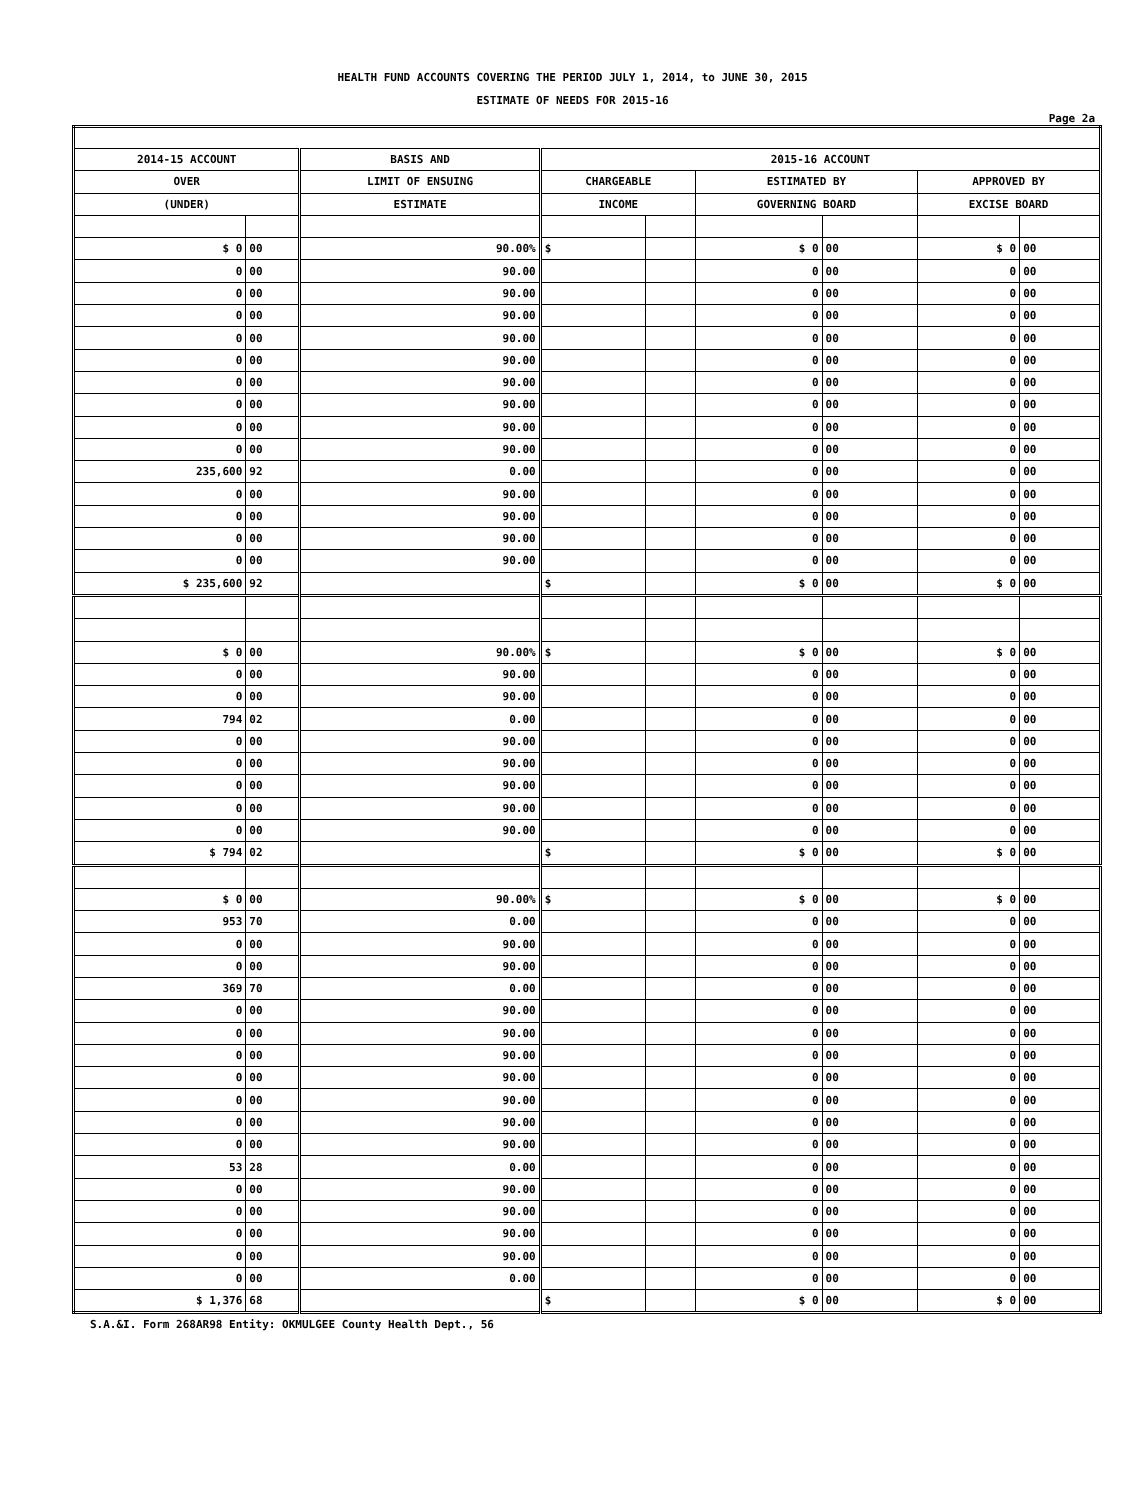HEALTH FUND ACCOUNTS COVERING THE PERIOD JULY 1, 2014, to JUNE 30, 2015
ESTIMATE OF NEEDS FOR 2015-16
Page 2a
| 2014-15 ACCOUNT | | BASIS AND | 2015-16 ACCOUNT | | | | | |
| --- | --- | --- | --- | --- | --- | --- | --- | --- |
| OVER | | LIMIT OF ENSUING | CHARGEABLE | | ESTIMATED BY | | APPROVED BY | |
| (UNDER) | | ESTIMATE | INCOME | | GOVERNING BOARD | | EXCISE BOARD | |
| $ 0 | 00 | 90.00% | $ | | $ 0 | 00 | $ 0 | 00 |
| 0 | 00 | 90.00 | | | 0 | 00 | 0 | 00 |
| 0 | 00 | 90.00 | | | 0 | 00 | 0 | 00 |
| 0 | 00 | 90.00 | | | 0 | 00 | 0 | 00 |
| 0 | 00 | 90.00 | | | 0 | 00 | 0 | 00 |
| 0 | 00 | 90.00 | | | 0 | 00 | 0 | 00 |
| 0 | 00 | 90.00 | | | 0 | 00 | 0 | 00 |
| 0 | 00 | 90.00 | | | 0 | 00 | 0 | 00 |
| 0 | 00 | 90.00 | | | 0 | 00 | 0 | 00 |
| 0 | 00 | 90.00 | | | 0 | 00 | 0 | 00 |
| 235,600 | 92 | 0.00 | | | 0 | 00 | 0 | 00 |
| 0 | 00 | 90.00 | | | 0 | 00 | 0 | 00 |
| 0 | 00 | 90.00 | | | 0 | 00 | 0 | 00 |
| 0 | 00 | 90.00 | | | 0 | 00 | 0 | 00 |
| 0 | 00 | 90.00 | | | 0 | 00 | 0 | 00 |
| $ 235,600 | 92 | | $ | | $ 0 | 00 | $ 0 | 00 |
| $ 0 | 00 | 90.00% | $ | | $ 0 | 00 | $ 0 | 00 |
| 0 | 00 | 90.00 | | | 0 | 00 | 0 | 00 |
| 0 | 00 | 90.00 | | | 0 | 00 | 0 | 00 |
| 794 | 02 | 0.00 | | | 0 | 00 | 0 | 00 |
| 0 | 00 | 90.00 | | | 0 | 00 | 0 | 00 |
| 0 | 00 | 90.00 | | | 0 | 00 | 0 | 00 |
| 0 | 00 | 90.00 | | | 0 | 00 | 0 | 00 |
| 0 | 00 | 90.00 | | | 0 | 00 | 0 | 00 |
| 0 | 00 | 90.00 | | | 0 | 00 | 0 | 00 |
| $ 794 | 02 | | $ | | $ 0 | 00 | $ 0 | 00 |
| $ 0 | 00 | 90.00% | $ | | $ 0 | 00 | $ 0 | 00 |
| 953 | 70 | 0.00 | | | 0 | 00 | 0 | 00 |
| 0 | 00 | 90.00 | | | 0 | 00 | 0 | 00 |
| 0 | 00 | 90.00 | | | 0 | 00 | 0 | 00 |
| 369 | 70 | 0.00 | | | 0 | 00 | 0 | 00 |
| 0 | 00 | 90.00 | | | 0 | 00 | 0 | 00 |
| 0 | 00 | 90.00 | | | 0 | 00 | 0 | 00 |
| 0 | 00 | 90.00 | | | 0 | 00 | 0 | 00 |
| 0 | 00 | 90.00 | | | 0 | 00 | 0 | 00 |
| 0 | 00 | 90.00 | | | 0 | 00 | 0 | 00 |
| 0 | 00 | 90.00 | | | 0 | 00 | 0 | 00 |
| 0 | 00 | 90.00 | | | 0 | 00 | 0 | 00 |
| 53 | 28 | 0.00 | | | 0 | 00 | 0 | 00 |
| 0 | 00 | 90.00 | | | 0 | 00 | 0 | 00 |
| 0 | 00 | 90.00 | | | 0 | 00 | 0 | 00 |
| 0 | 00 | 90.00 | | | 0 | 00 | 0 | 00 |
| 0 | 00 | 90.00 | | | 0 | 00 | 0 | 00 |
| 0 | 00 | 0.00 | | | 0 | 00 | 0 | 00 |
| $ 1,376 | 68 | | $ | | $ 0 | 00 | $ 0 | 00 |
S.A.&I. Form 268AR98 Entity: OKMULGEE County Health Dept., 56